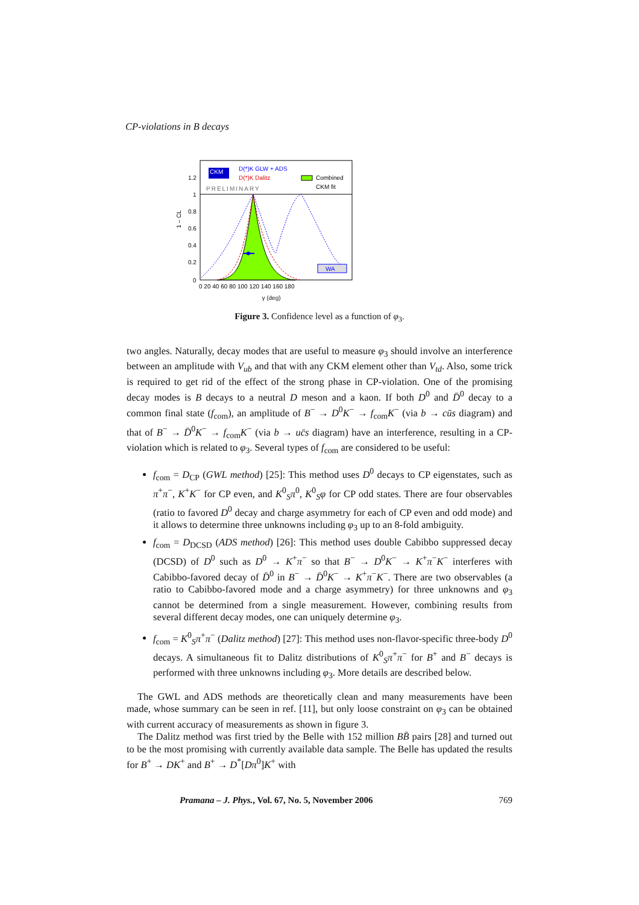CP-violations in B decays
WA
CKM
D(*)K GLW + ADS
D(*)K Dalitz
Combined
CKM fit
PRELIMINARY
1.2
1
0.8
0.6
0.4
0.2
0
1 – CL
0 20 40 60 80 100 120 140 160 180
γ (deg)
Figure 3. Confidence level as a function of φ<sub>3</sub>.
two angles. Naturally, decay modes that are useful to measure φ<sub>3</sub> should involve an interference between an amplitude with V<sub>ub</sub> and that with any CKM element other than V<sub>td</sub>. Also, some trick is required to get rid of the effect of the strong phase in CP-violation. One of the promising decay modes is B decays to a neutral D meson and a kaon. If both D<sup>0</sup> and D̄<sup>0</sup> decay to a common final state (f<sub>com</sub>), an amplitude of B<sup>−</sup> → D<sup>0</sup>K<sup>−</sup> → f<sub>com</sub>K<sup>−</sup> (via b → cūs diagram) and that of B<sup>−</sup> → D̄<sup>0</sup>K<sup>−</sup> → f<sub>com</sub>K<sup>−</sup> (via b → uc̄s diagram) have an interference, resulting in a CP-violation which is related to φ<sub>3</sub>. Several types of f<sub>com</sub> are considered to be useful:
f<sub>com</sub> = D<sub>CP</sub> (GWL method) [25]: This method uses D<sup>0</sup> decays to CP eigenstates, such as π<sup>+</sup>π<sup>−</sup>, K<sup>+</sup>K<sup>−</sup> for CP even, and K<sup>0</sup><sub>S</sub>π<sup>0</sup>, K<sup>0</sup><sub>S</sub>φ for CP odd states. There are four observables (ratio to favored D<sup>0</sup> decay and charge asymmetry for each of CP even and odd mode) and it allows to determine three unknowns including φ<sub>3</sub> up to an 8-fold ambiguity.
f<sub>com</sub> = D<sub>DCSD</sub> (ADS method) [26]: This method uses double Cabibbo suppressed decay (DCSD) of D<sup>0</sup> such as D<sup>0</sup> → K<sup>+</sup>π<sup>−</sup> so that B<sup>−</sup> → D<sup>0</sup>K<sup>−</sup> → K<sup>+</sup>π<sup>−</sup>K<sup>−</sup> interferes with Cabibbo-favored decay of D̄<sup>0</sup> in B<sup>−</sup> → D̄<sup>0</sup>K<sup>−</sup> → K<sup>+</sup>π<sup>−</sup>K<sup>−</sup>. There are two observables (a ratio to Cabibbo-favored mode and a charge asymmetry) for three unknowns and φ<sub>3</sub> cannot be determined from a single measurement. However, combining results from several different decay modes, one can uniquely determine φ<sub>3</sub>.
f<sub>com</sub> = K<sup>0</sup><sub>S</sub>π<sup>+</sup>π<sup>−</sup> (Dalitz method) [27]: This method uses non-flavor-specific three-body D<sup>0</sup> decays. A simultaneous fit to Dalitz distributions of K<sup>0</sup><sub>S</sub>π<sup>+</sup>π<sup>−</sup> for B<sup>+</sup> and B<sup>−</sup> decays is performed with three unknowns including φ<sub>3</sub>. More details are described below.
The GWL and ADS methods are theoretically clean and many measurements have been made, whose summary can be seen in ref. [11], but only loose constraint on φ<sub>3</sub> can be obtained with current accuracy of measurements as shown in figure 3.
The Dalitz method was first tried by the Belle with 152 million BB̄ pairs [28] and turned out to be the most promising with currently available data sample. The Belle has updated the results for B<sup>+</sup> → DK<sup>+</sup> and B<sup>+</sup> → D<sup>*</sup>[Dπ<sup>0</sup>]K<sup>+</sup> with
Pramana – J. Phys., Vol. 67, No. 5, November 2006 769